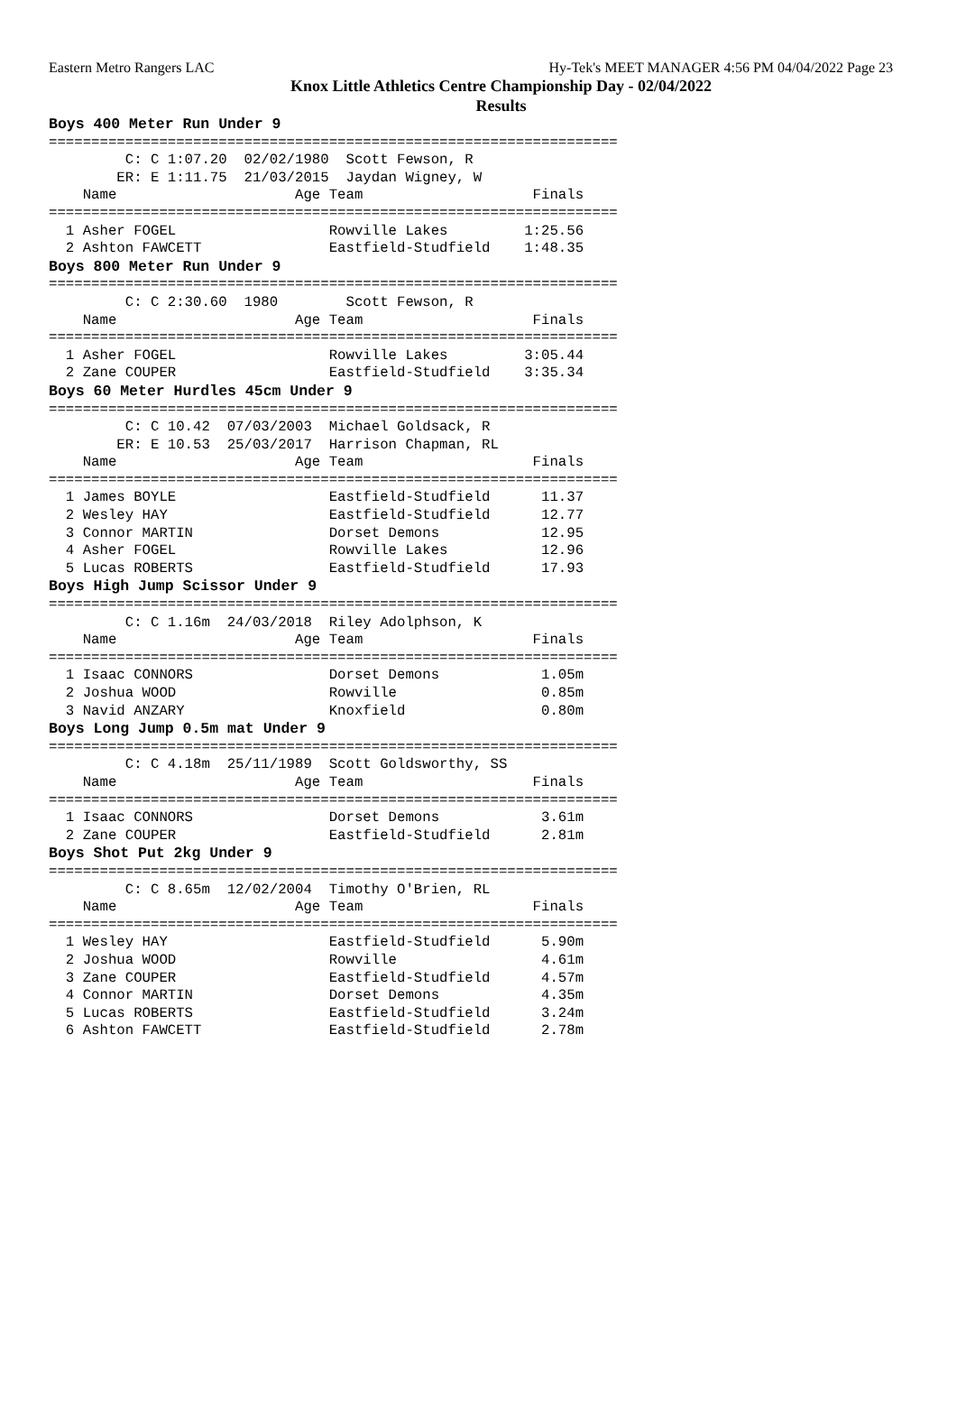Eastern Metro Rangers LAC Hy-Tek's MEET MANAGER 4:56 PM 04/04/2022 Page 23
Knox Little Athletics Centre Championship Day - 02/04/2022
Results
Boys 400 Meter Run Under 9
===================================================================
         C: C 1:07.20  02/02/1980  Scott Fewson, R
        ER: E 1:11.75  21/03/2015  Jaydan Wigney, W
    Name                     Age Team                    Finals
===================================================================
  1 Asher FOGEL                  Rowville Lakes         1:25.56
  2 Ashton FAWCETT               Eastfield-Studfield    1:48.35
Boys 800 Meter Run Under 9
===================================================================
         C: C 2:30.60  1980        Scott Fewson, R
    Name                     Age Team                    Finals
===================================================================
  1 Asher FOGEL                  Rowville Lakes         3:05.44
  2 Zane COUPER                  Eastfield-Studfield    3:35.34
Boys 60 Meter Hurdles 45cm Under 9
===================================================================
         C: C 10.42  07/03/2003  Michael Goldsack, R
        ER: E 10.53  25/03/2017  Harrison Chapman, RL
    Name                     Age Team                    Finals
===================================================================
  1 James BOYLE                  Eastfield-Studfield      11.37
  2 Wesley HAY                   Eastfield-Studfield      12.77
  3 Connor MARTIN                Dorset Demons            12.95
  4 Asher FOGEL                  Rowville Lakes           12.96
  5 Lucas ROBERTS                Eastfield-Studfield      17.93
Boys High Jump Scissor Under 9
===================================================================
         C: C 1.16m  24/03/2018  Riley Adolphson, K
    Name                     Age Team                    Finals
===================================================================
  1 Isaac CONNORS                Dorset Demons            1.05m
  2 Joshua WOOD                  Rowville                 0.85m
  3 Navid ANZARY                 Knoxfield                0.80m
Boys Long Jump 0.5m mat Under 9
===================================================================
         C: C 4.18m  25/11/1989  Scott Goldsworthy, SS
    Name                     Age Team                    Finals
===================================================================
  1 Isaac CONNORS                Dorset Demons            3.61m
  2 Zane COUPER                  Eastfield-Studfield      2.81m
Boys Shot Put 2kg Under 9
===================================================================
         C: C 8.65m  12/02/2004  Timothy O'Brien, RL
    Name                     Age Team                    Finals
===================================================================
  1 Wesley HAY                   Eastfield-Studfield      5.90m
  2 Joshua WOOD                  Rowville                 4.61m
  3 Zane COUPER                  Eastfield-Studfield      4.57m
  4 Connor MARTIN                Dorset Demons            4.35m
  5 Lucas ROBERTS                Eastfield-Studfield      3.24m
  6 Ashton FAWCETT               Eastfield-Studfield      2.78m